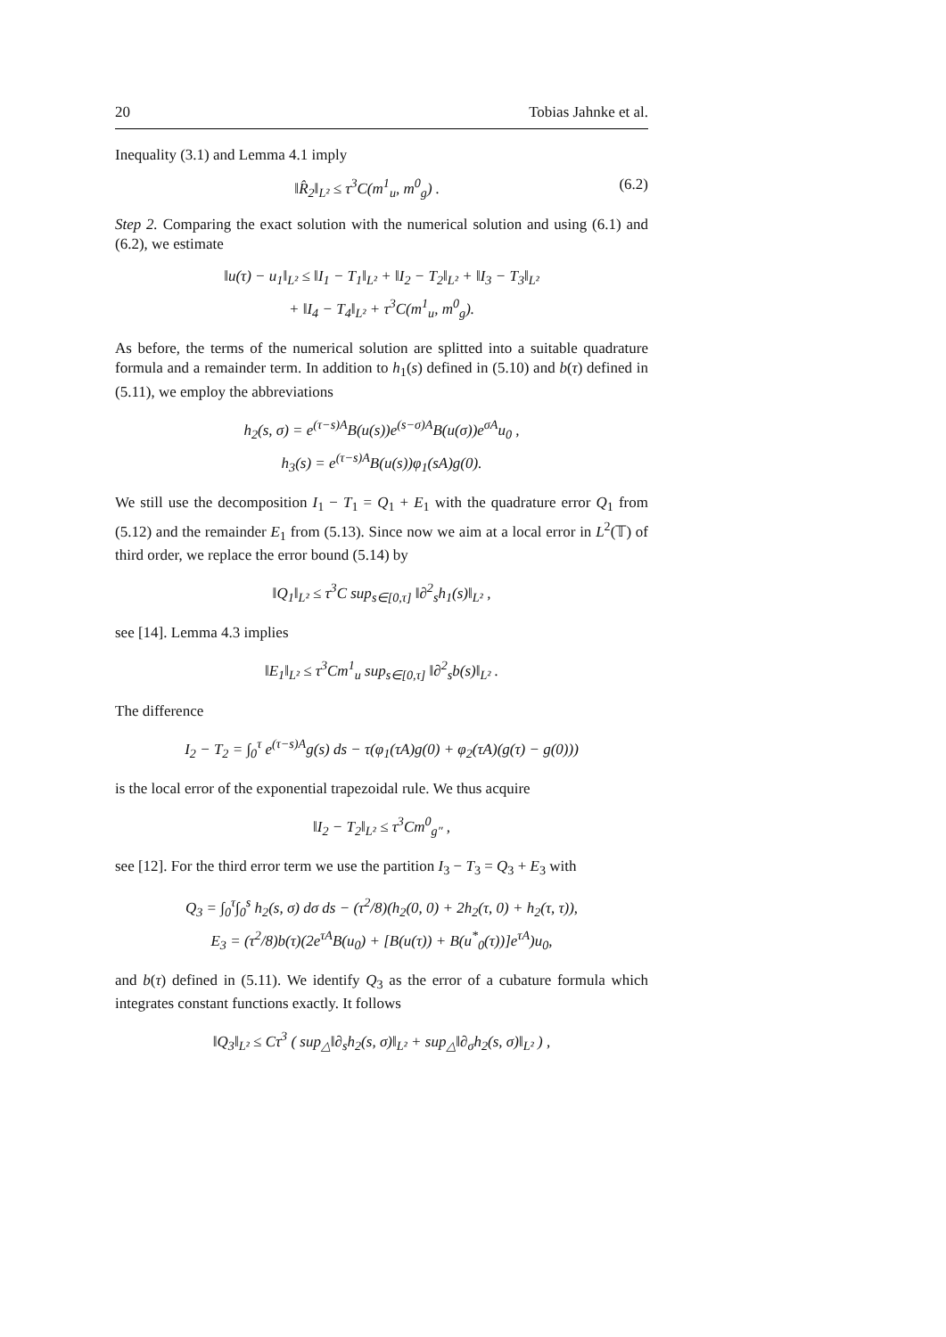20 Tobias Jahnke et al.
Inequality (3.1) and Lemma 4.1 imply
‖R̂<sub>2</sub>‖<sub>L²</sub> ≤ τ<sup>3</sup>C(m<sup>1</sup><sub>u</sub>, m<sup>0</sup><sub>g</sub>) . (6.2)
Step 2. Comparing the exact solution with the numerical solution and using (6.1) and (6.2), we estimate
‖u(τ) − u<sub>1</sub>‖<sub>L²</sub> ≤ ‖I<sub>1</sub> − T<sub>1</sub>‖<sub>L²</sub> + ‖I<sub>2</sub> − T<sub>2</sub>‖<sub>L²</sub> + ‖I<sub>3</sub> − T<sub>3</sub>‖<sub>L²</sub>
+ ‖I<sub>4</sub> − T<sub>4</sub>‖<sub>L²</sub> + τ<sup>3</sup>C(m<sup>1</sup><sub>u</sub>, m<sup>0</sup><sub>g</sub>).
As before, the terms of the numerical solution are splitted into a suitable quadrature formula and a remainder term. In addition to h<sub>1</sub>(s) defined in (5.10) and b(τ) defined in (5.11), we employ the abbreviations
h<sub>2</sub>(s, σ) = e<sup>(τ−s)A</sup>B(u(s))e<sup>(s−σ)A</sup>B(u(σ))e<sup>σA</sup>u<sub>0</sub> ,
h<sub>3</sub>(s) = e<sup>(τ−s)A</sup>B(u(s))φ<sub>1</sub>(sA)g(0).
We still use the decomposition I<sub>1</sub> − T<sub>1</sub> = Q<sub>1</sub> + E<sub>1</sub> with the quadrature error Q<sub>1</sub> from (5.12) and the remainder E<sub>1</sub> from (5.13). Since now we aim at a local error in L<sup>2</sup>(𝕋) of third order, we replace the error bound (5.14) by
‖Q<sub>1</sub>‖<sub>L²</sub> ≤ τ<sup>3</sup>C sup<sub>s∈[0,τ]</sub> ‖∂<sup>2</sup><sub>s</sub>h<sub>1</sub>(s)‖<sub>L²</sub> ,
see [14]. Lemma 4.3 implies
‖E<sub>1</sub>‖<sub>L²</sub> ≤ τ<sup>3</sup>Cm<sup>1</sup><sub>u</sub> sup<sub>s∈[0,τ]</sub> ‖∂<sup>2</sup><sub>s</sub>b(s)‖<sub>L²</sub> .
The difference
I<sub>2</sub> − T<sub>2</sub> = ∫<sub>0</sub><sup>τ</sup> e<sup>(τ−s)A</sup>g(s) ds − τ(φ<sub>1</sub>(τA)g(0) + φ<sub>2</sub>(τA)(g(τ) − g(0)))
is the local error of the exponential trapezoidal rule. We thus acquire
‖I<sub>2</sub> − T<sub>2</sub>‖<sub>L²</sub> ≤ τ<sup>3</sup>Cm<sup>0</sup><sub>g″</sub> ,
see [12]. For the third error term we use the partition I<sub>3</sub> − T<sub>3</sub> = Q<sub>3</sub> + E<sub>3</sub> with
Q<sub>3</sub> = ∫<sub>0</sub><sup>τ</sup>∫<sub>0</sub><sup>s</sup> h<sub>2</sub>(s, σ) dσ ds − (τ<sup>2</sup>/8)(h<sub>2</sub>(0, 0) + 2h<sub>2</sub>(τ, 0) + h<sub>2</sub>(τ, τ)),
E<sub>3</sub> = (τ<sup>2</sup>/8)b(τ)(2e<sup>τA</sup>B(u<sub>0</sub>) + [B(u(τ)) + B(u<sup>*</sup><sub>0</sub>(τ))]e<sup>τA</sup>)u<sub>0</sub>,
and b(τ) defined in (5.11). We identify Q<sub>3</sub> as the error of a cubature formula which integrates constant functions exactly. It follows
‖Q<sub>3</sub>‖<sub>L²</sub> ≤ Cτ<sup>3</sup> ( sup<sub>△</sub>‖∂<sub>s</sub>h<sub>2</sub>(s, σ)‖<sub>L²</sub> + sup<sub>△</sub>‖∂<sub>σ</sub>h<sub>2</sub>(s, σ)‖<sub>L²</sub> ) ,